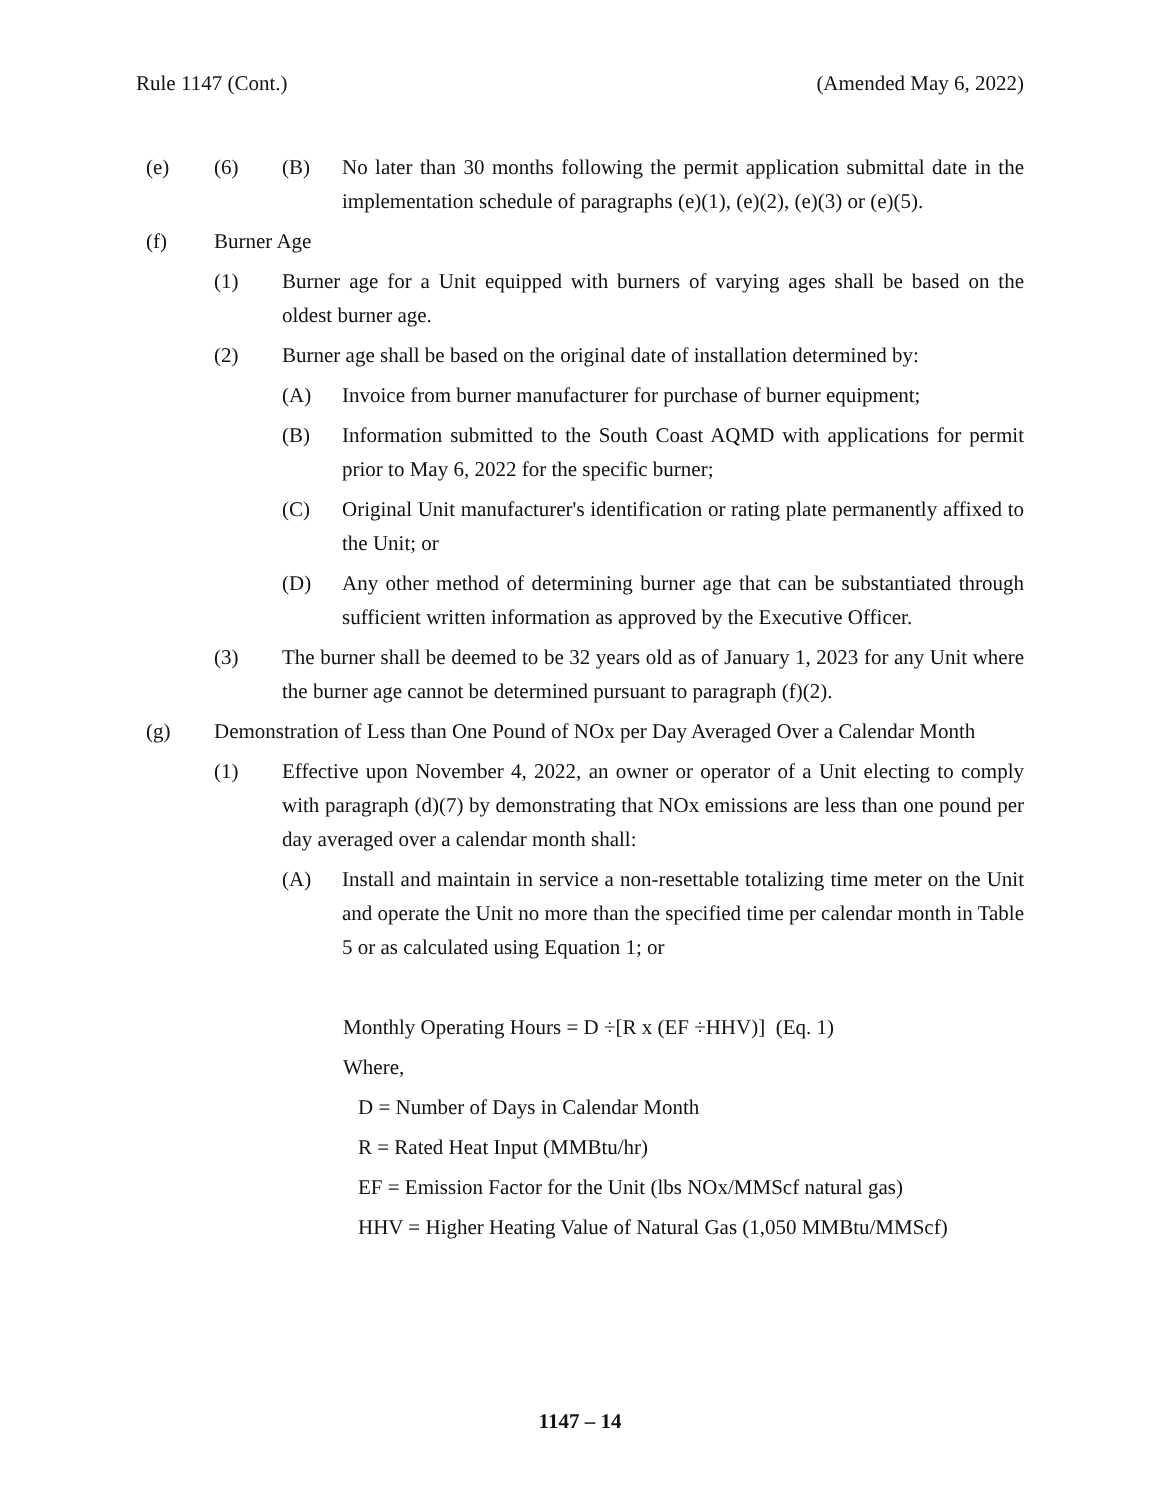Rule 1147 (Cont.) (Amended May 6, 2022)
(e) (6) (B) No later than 30 months following the permit application submittal date in the implementation schedule of paragraphs (e)(1), (e)(2), (e)(3) or (e)(5).
(f) Burner Age
(1) Burner age for a Unit equipped with burners of varying ages shall be based on the oldest burner age.
(2) Burner age shall be based on the original date of installation determined by:
(A) Invoice from burner manufacturer for purchase of burner equipment;
(B) Information submitted to the South Coast AQMD with applications for permit prior to May 6, 2022 for the specific burner;
(C) Original Unit manufacturer's identification or rating plate permanently affixed to the Unit; or
(D) Any other method of determining burner age that can be substantiated through sufficient written information as approved by the Executive Officer.
(3) The burner shall be deemed to be 32 years old as of January 1, 2023 for any Unit where the burner age cannot be determined pursuant to paragraph (f)(2).
(g) Demonstration of Less than One Pound of NOx per Day Averaged Over a Calendar Month
(1) Effective upon November 4, 2022, an owner or operator of a Unit electing to comply with paragraph (d)(7) by demonstrating that NOx emissions are less than one pound per day averaged over a calendar month shall:
(A) Install and maintain in service a non-resettable totalizing time meter on the Unit and operate the Unit no more than the specified time per calendar month in Table 5 or as calculated using Equation 1; or
Monthly Operating Hours = D ÷[R x (EF ÷HHV)] (Eq. 1)
Where,
D = Number of Days in Calendar Month
R = Rated Heat Input (MMBtu/hr)
EF = Emission Factor for the Unit (lbs NOx/MMScf natural gas)
HHV = Higher Heating Value of Natural Gas (1,050 MMBtu/MMScf)
1147 – 14